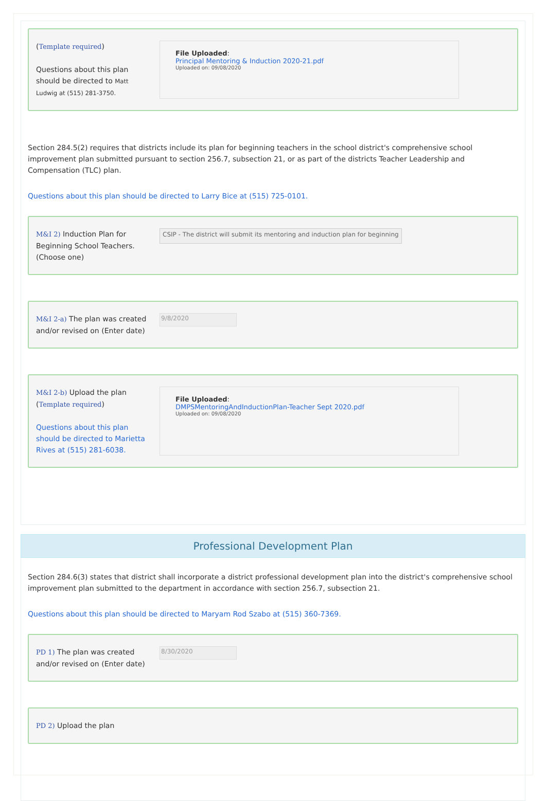(Template required)
Questions about this plan should be directed to Matt Ludwig at (515) 281-3750.
File Uploaded:
Principal Mentoring & Induction 2020-21.pdf
Uploaded on: 09/08/2020
Section 284.5(2) requires that districts include its plan for beginning teachers in the school district's comprehensive school improvement plan submitted pursuant to section 256.7, subsection 21, or as part of the districts Teacher Leadership and Compensation (TLC) plan.
Questions about this plan should be directed to Larry Bice at (515) 725-0101.
M&I 2) Induction Plan for Beginning School Teachers. (Choose one)
CSIP - The district will submit its mentoring and induction plan for beginning
M&I 2-a) The plan was created and/or revised on (Enter date)
9/8/2020
M&I 2-b) Upload the plan (Template required)
Questions about this plan should be directed to Marietta Rives at (515) 281-6038.
File Uploaded:
DMPSMentoringAndInductionPlan-Teacher Sept 2020.pdf
Uploaded on: 09/08/2020
Professional Development Plan
Section 284.6(3) states that district shall incorporate a district professional development plan into the district's comprehensive school improvement plan submitted to the department in accordance with section 256.7, subsection 21.
Questions about this plan should be directed to Maryam Rod Szabo at (515) 360-7369.
PD 1) The plan was created and/or revised on (Enter date)
8/30/2020
PD 2) Upload the plan